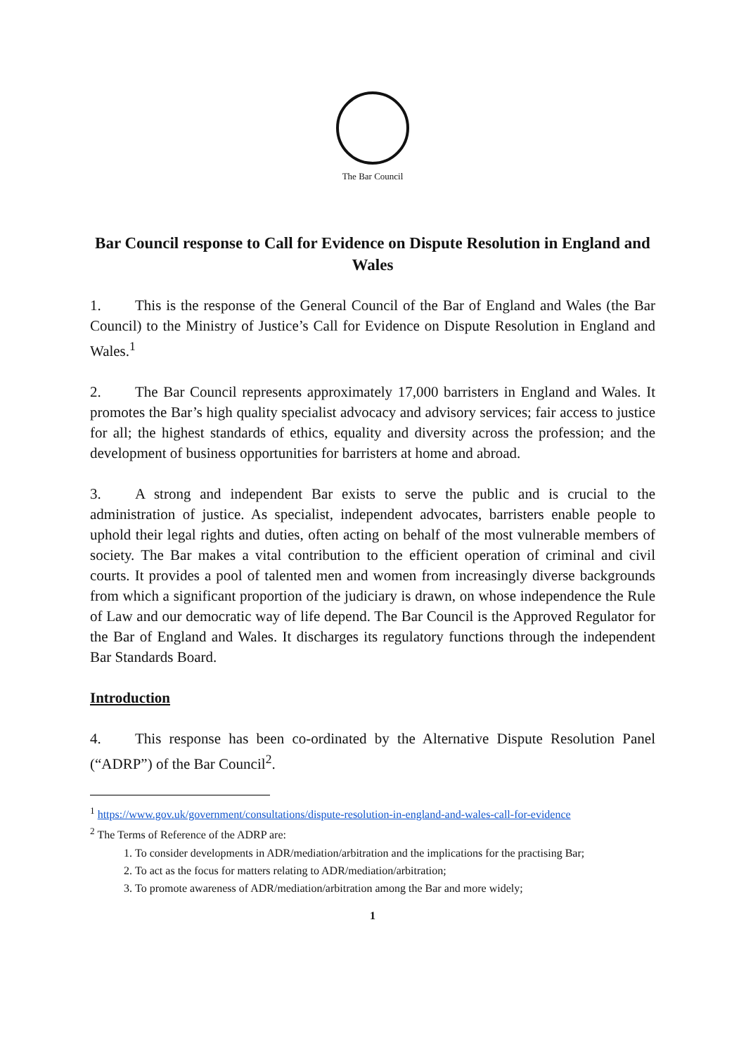The Bar Council
Bar Council response to Call for Evidence on Dispute Resolution in England and Wales
1. This is the response of the General Council of the Bar of England and Wales (the Bar Council) to the Ministry of Justice’s Call for Evidence on Dispute Resolution in England and Wales.<sup>1</sup>
2. The Bar Council represents approximately 17,000 barristers in England and Wales. It promotes the Bar’s high quality specialist advocacy and advisory services; fair access to justice for all; the highest standards of ethics, equality and diversity across the profession; and the development of business opportunities for barristers at home and abroad.
3. A strong and independent Bar exists to serve the public and is crucial to the administration of justice. As specialist, independent advocates, barristers enable people to uphold their legal rights and duties, often acting on behalf of the most vulnerable members of society. The Bar makes a vital contribution to the efficient operation of criminal and civil courts. It provides a pool of talented men and women from increasingly diverse backgrounds from which a significant proportion of the judiciary is drawn, on whose independence the Rule of Law and our democratic way of life depend. The Bar Council is the Approved Regulator for the Bar of England and Wales. It discharges its regulatory functions through the independent Bar Standards Board.
Introduction
4. This response has been co-ordinated by the Alternative Dispute Resolution Panel (“ADRP”) of the Bar Council<sup>2</sup>.
<sup>1</sup> https://www.gov.uk/government/consultations/dispute-resolution-in-england-and-wales-call-for-evidence
<sup>2</sup> The Terms of Reference of the ADRP are:
1. To consider developments in ADR/mediation/arbitration and the implications for the practising Bar;
2. To act as the focus for matters relating to ADR/mediation/arbitration;
3. To promote awareness of ADR/mediation/arbitration among the Bar and more widely;
1